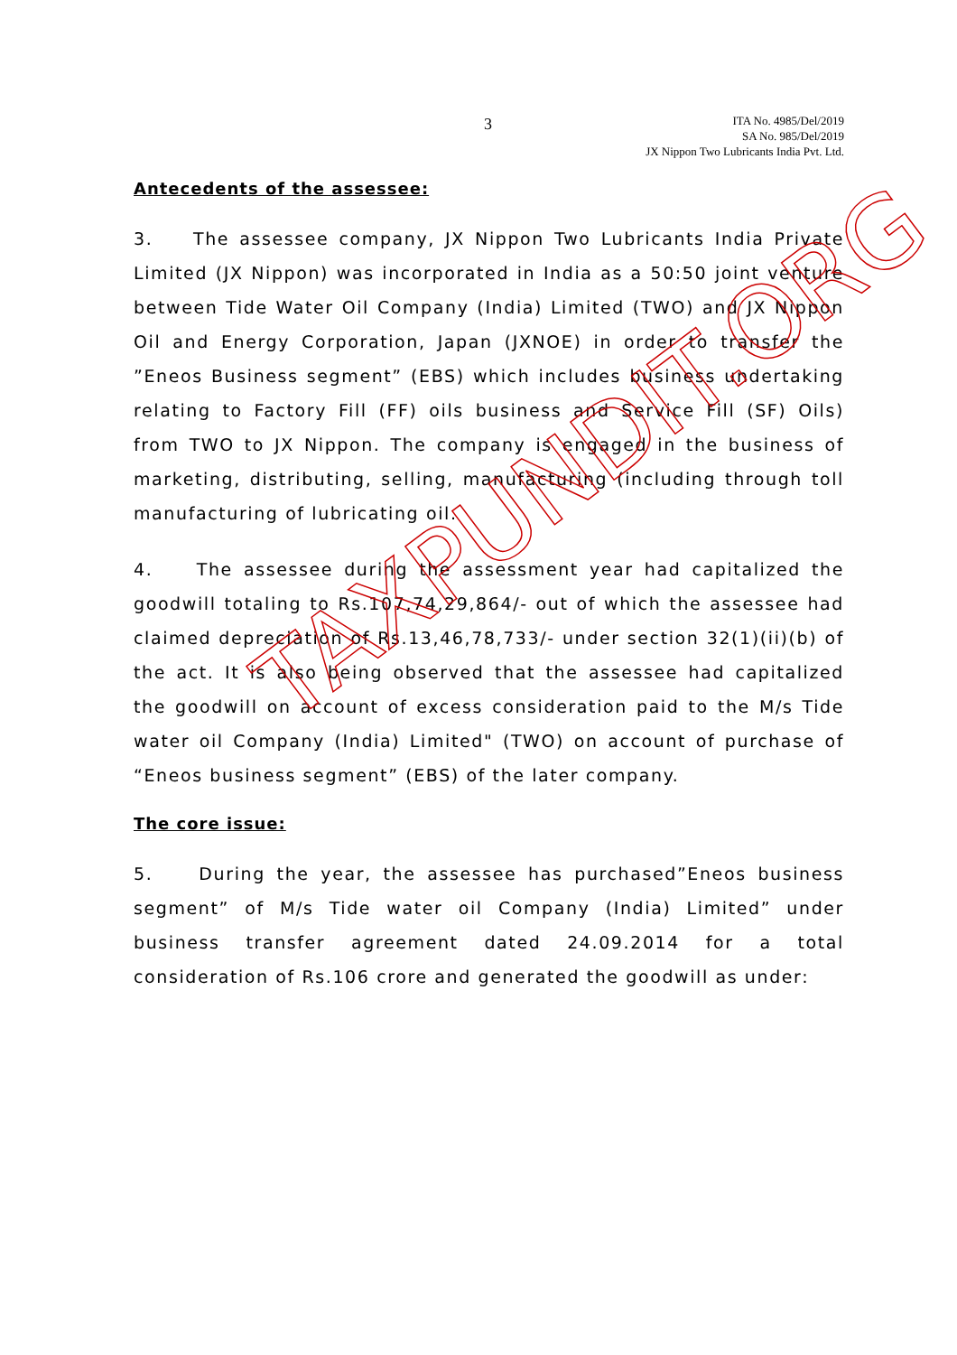3
ITA No. 4985/Del/2019
SA No. 985/Del/2019
JX Nippon Two Lubricants India Pvt. Ltd.
Antecedents of the assessee:
3. The assessee company, JX Nippon Two Lubricants India Private Limited (JX Nippon) was incorporated in India as a 50:50 joint venture between Tide Water Oil Company (India) Limited (TWO) and JX Nippon Oil and Energy Corporation, Japan (JXNOE) in order to transfer the ”Eneos Business segment” (EBS) which includes business undertaking relating to Factory Fill (FF) oils business and Service Fill (SF) Oils) from TWO to JX Nippon. The company is engaged in the business of marketing, distributing, selling, manufacturing (including through toll manufacturing of lubricating oil.
4. The assessee during the assessment year had capitalized the goodwill totaling to Rs.107,74,29,864/- out of which the assessee had claimed depreciation of Rs.13,46,78,733/- under section 32(1)(ii)(b) of the act. It is also being observed that the assessee had capitalized the goodwill on account of excess consideration paid to the M/s Tide water oil Company (India) Limited" (TWO) on account of purchase of “Eneos business segment” (EBS) of the later company.
The core issue:
5. During the year, the assessee has purchased”Eneos business segment” of M/s Tide water oil Company (India) Limited” under business transfer agreement dated 24.09.2014 for a total consideration of Rs.106 crore and generated the goodwill as under:
TAXPUNDIT.ORG